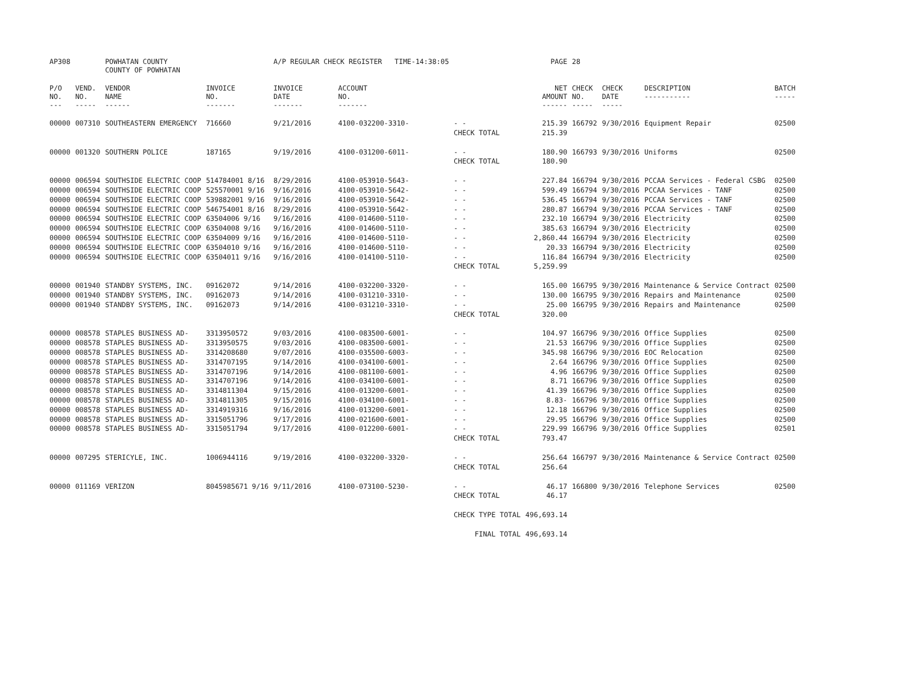| AP308 | | POWHATAN COUNTY COUNTY OF POWHATAN | | A/P REGULAR CHECK REGISTER TIME-14:38:05 | | | | PAGE | 28 | | | |
| P/O NO. --- | VEND. NO. ----- | VENDOR NAME ------ | INVOICE NO. ------- | INVOICE DATE ------- | ACCOUNT NO. ------- | | | NET AMOUNT ------ | CHECK NO. ----- | CHECK DATE ----- | DESCRIPTION ----------- | BATCH ----- |
| 00000 | 007310 | SOUTHEASTERN EMERGENCY | 716660 | 9/21/2016 | 4100-032200-3310- | - - | | 215.39 | 166792 | 9/30/2016 | Equipment Repair | 02500 |
| | | | | | | CHECK TOTAL | | 215.39 | | | | |
| 00000 | 001320 | SOUTHERN POLICE | 187165 | 9/19/2016 | 4100-031200-6011- | - - | | 180.90 | 166793 | 9/30/2016 | Uniforms | 02500 |
| | | | | | | CHECK TOTAL | | 180.90 | | | | |
| 00000 | 006594 | SOUTHSIDE ELECTRIC COOP | 514784001 8/16 | 8/29/2016 | 4100-053910-5643- | - - | | 227.84 | 166794 | 9/30/2016 | PCCAA Services - Federal CSBG | 02500 |
| 00000 | 006594 | SOUTHSIDE ELECTRIC COOP | 525570001 9/16 | 9/16/2016 | 4100-053910-5642- | - - | | 599.49 | 166794 | 9/30/2016 | PCCAA Services - TANF | 02500 |
| 00000 | 006594 | SOUTHSIDE ELECTRIC COOP | 539882001 9/16 | 9/16/2016 | 4100-053910-5642- | - - | | 536.45 | 166794 | 9/30/2016 | PCCAA Services - TANF | 02500 |
| 00000 | 006594 | SOUTHSIDE ELECTRIC COOP | 546754001 8/16 | 8/29/2016 | 4100-053910-5642- | - - | | 280.87 | 166794 | 9/30/2016 | PCCAA Services - TANF | 02500 |
| 00000 | 006594 | SOUTHSIDE ELECTRIC COOP | 63504006 9/16 | 9/16/2016 | 4100-014600-5110- | - - | | 232.10 | 166794 | 9/30/2016 | Electricity | 02500 |
| 00000 | 006594 | SOUTHSIDE ELECTRIC COOP | 63504008 9/16 | 9/16/2016 | 4100-014600-5110- | - - | | 385.63 | 166794 | 9/30/2016 | Electricity | 02500 |
| 00000 | 006594 | SOUTHSIDE ELECTRIC COOP | 63504009 9/16 | 9/16/2016 | 4100-014600-5110- | - - | | 2,860.44 | 166794 | 9/30/2016 | Electricity | 02500 |
| 00000 | 006594 | SOUTHSIDE ELECTRIC COOP | 63504010 9/16 | 9/16/2016 | 4100-014600-5110- | - - | | 20.33 | 166794 | 9/30/2016 | Electricity | 02500 |
| 00000 | 006594 | SOUTHSIDE ELECTRIC COOP | 63504011 9/16 | 9/16/2016 | 4100-014100-5110- | - - | | 116.84 | 166794 | 9/30/2016 | Electricity | 02500 |
| | | | | | | CHECK TOTAL | | 5,259.99 | | | | |
| 00000 | 001940 | STANDBY SYSTEMS, INC. | 09162072 | 9/14/2016 | 4100-032200-3320- | - - | | 165.00 | 166795 | 9/30/2016 | Maintenance & Service Contract | 02500 |
| 00000 | 001940 | STANDBY SYSTEMS, INC. | 09162073 | 9/14/2016 | 4100-031210-3310- | - - | | 130.00 | 166795 | 9/30/2016 | Repairs and Maintenance | 02500 |
| 00000 | 001940 | STANDBY SYSTEMS, INC. | 09162073 | 9/14/2016 | 4100-031210-3310- | - - | | 25.00 | 166795 | 9/30/2016 | Repairs and Maintenance | 02500 |
| | | | | | | CHECK TOTAL | | 320.00 | | | | |
| 00000 | 008578 | STAPLES BUSINESS AD- | 3313950572 | 9/03/2016 | 4100-083500-6001- | - - | | 104.97 | 166796 | 9/30/2016 | Office Supplies | 02500 |
| 00000 | 008578 | STAPLES BUSINESS AD- | 3313950575 | 9/03/2016 | 4100-083500-6001- | - - | | 21.53 | 166796 | 9/30/2016 | Office Supplies | 02500 |
| 00000 | 008578 | STAPLES BUSINESS AD- | 3314208680 | 9/07/2016 | 4100-035500-6003- | - - | | 345.98 | 166796 | 9/30/2016 | EOC Relocation | 02500 |
| 00000 | 008578 | STAPLES BUSINESS AD- | 3314707195 | 9/14/2016 | 4100-034100-6001- | - - | | 2.64 | 166796 | 9/30/2016 | Office Supplies | 02500 |
| 00000 | 008578 | STAPLES BUSINESS AD- | 3314707196 | 9/14/2016 | 4100-081100-6001- | - - | | 4.96 | 166796 | 9/30/2016 | Office Supplies | 02500 |
| 00000 | 008578 | STAPLES BUSINESS AD- | 3314707196 | 9/14/2016 | 4100-034100-6001- | - - | | 8.71 | 166796 | 9/30/2016 | Office Supplies | 02500 |
| 00000 | 008578 | STAPLES BUSINESS AD- | 3314811304 | 9/15/2016 | 4100-013200-6001- | - - | | 41.39 | 166796 | 9/30/2016 | Office Supplies | 02500 |
| 00000 | 008578 | STAPLES BUSINESS AD- | 3314811305 | 9/15/2016 | 4100-034100-6001- | - - | | 8.83- | 166796 | 9/30/2016 | Office Supplies | 02500 |
| 00000 | 008578 | STAPLES BUSINESS AD- | 3314919316 | 9/16/2016 | 4100-013200-6001- | - - | | 12.18 | 166796 | 9/30/2016 | Office Supplies | 02500 |
| 00000 | 008578 | STAPLES BUSINESS AD- | 3315051796 | 9/17/2016 | 4100-021600-6001- | - - | | 29.95 | 166796 | 9/30/2016 | Office Supplies | 02500 |
| 00000 | 008578 | STAPLES BUSINESS AD- | 3315051794 | 9/17/2016 | 4100-012200-6001- | - - | | 229.99 | 166796 | 9/30/2016 | Office Supplies | 02501 |
| | | | | | | CHECK TOTAL | | 793.47 | | | | |
| 00000 | 007295 | STERICYLE, INC. | 1006944116 | 9/19/2016 | 4100-032200-3320- | - - | | 256.64 | 166797 | 9/30/2016 | Maintenance & Service Contract | 02500 |
| | | | | | | CHECK TOTAL | | 256.64 | | | | |
| 00000 | 011169 | VERIZON | 8045985671 9/16 | 9/11/2016 | 4100-073100-5230- | - - | | 46.17 | 166800 | 9/30/2016 | Telephone Services | 02500 |
| | | | | | | CHECK TOTAL | | 46.17 | | | | |
| | | | | | | CHECK TYPE TOTAL | | 496,693.14 | | | | |
| | | | | | | FINAL TOTAL | | 496,693.14 | | | | |